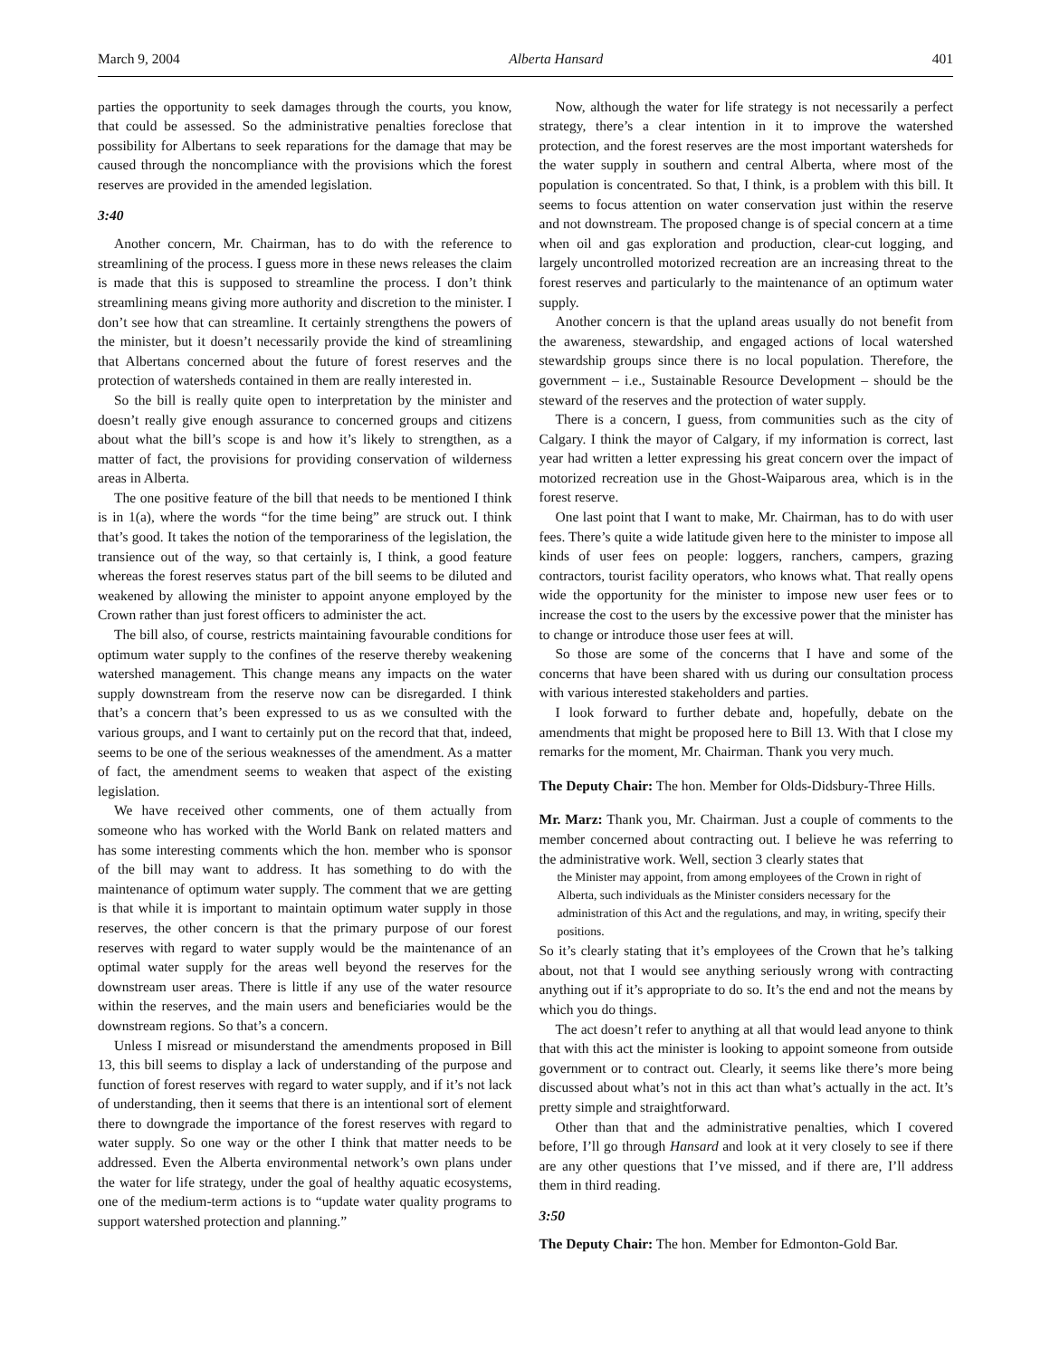March 9, 2004 Alberta Hansard 401
parties the opportunity to seek damages through the courts, you know, that could be assessed. So the administrative penalties foreclose that possibility for Albertans to seek reparations for the damage that may be caused through the noncompliance with the provisions which the forest reserves are provided in the amended legislation.
3:40
Another concern, Mr. Chairman, has to do with the reference to streamlining of the process. I guess more in these news releases the claim is made that this is supposed to streamline the process. I don’t think streamlining means giving more authority and discretion to the minister. I don’t see how that can streamline. It certainly strengthens the powers of the minister, but it doesn’t necessarily provide the kind of streamlining that Albertans concerned about the future of forest reserves and the protection of watersheds contained in them are really interested in.
So the bill is really quite open to interpretation by the minister and doesn’t really give enough assurance to concerned groups and citizens about what the bill’s scope is and how it’s likely to strengthen, as a matter of fact, the provisions for providing conservation of wilderness areas in Alberta.
The one positive feature of the bill that needs to be mentioned I think is in 1(a), where the words “for the time being” are struck out. I think that’s good. It takes the notion of the temporariness of the legislation, the transience out of the way, so that certainly is, I think, a good feature whereas the forest reserves status part of the bill seems to be diluted and weakened by allowing the minister to appoint anyone employed by the Crown rather than just forest officers to administer the act.
The bill also, of course, restricts maintaining favourable conditions for optimum water supply to the confines of the reserve thereby weakening watershed management. This change means any impacts on the water supply downstream from the reserve now can be disregarded. I think that’s a concern that’s been expressed to us as we consulted with the various groups, and I want to certainly put on the record that that, indeed, seems to be one of the serious weaknesses of the amendment. As a matter of fact, the amendment seems to weaken that aspect of the existing legislation.
We have received other comments, one of them actually from someone who has worked with the World Bank on related matters and has some interesting comments which the hon. member who is sponsor of the bill may want to address. It has something to do with the maintenance of optimum water supply. The comment that we are getting is that while it is important to maintain optimum water supply in those reserves, the other concern is that the primary purpose of our forest reserves with regard to water supply would be the maintenance of an optimal water supply for the areas well beyond the reserves for the downstream user areas. There is little if any use of the water resource within the reserves, and the main users and beneficiaries would be the downstream regions. So that’s a concern.
Unless I misread or misunderstand the amendments proposed in Bill 13, this bill seems to display a lack of understanding of the purpose and function of forest reserves with regard to water supply, and if it’s not lack of understanding, then it seems that there is an intentional sort of element there to downgrade the importance of the forest reserves with regard to water supply. So one way or the other I think that matter needs to be addressed. Even the Alberta environmental network’s own plans under the water for life strategy, under the goal of healthy aquatic ecosystems, one of the medium-term actions is to “update water quality programs to support watershed protection and planning.”
Now, although the water for life strategy is not necessarily a perfect strategy, there’s a clear intention in it to improve the watershed protection, and the forest reserves are the most important watersheds for the water supply in southern and central Alberta, where most of the population is concentrated. So that, I think, is a problem with this bill. It seems to focus attention on water conservation just within the reserve and not downstream. The proposed change is of special concern at a time when oil and gas exploration and production, clear-cut logging, and largely uncontrolled motorized recreation are an increasing threat to the forest reserves and particularly to the maintenance of an optimum water supply.
Another concern is that the upland areas usually do not benefit from the awareness, stewardship, and engaged actions of local watershed stewardship groups since there is no local population. Therefore, the government – i.e., Sustainable Resource Development – should be the steward of the reserves and the protection of water supply.
There is a concern, I guess, from communities such as the city of Calgary. I think the mayor of Calgary, if my information is correct, last year had written a letter expressing his great concern over the impact of motorized recreation use in the Ghost-Waiparous area, which is in the forest reserve.
One last point that I want to make, Mr. Chairman, has to do with user fees. There’s quite a wide latitude given here to the minister to impose all kinds of user fees on people: loggers, ranchers, campers, grazing contractors, tourist facility operators, who knows what. That really opens wide the opportunity for the minister to impose new user fees or to increase the cost to the users by the excessive power that the minister has to change or introduce those user fees at will.
So those are some of the concerns that I have and some of the concerns that have been shared with us during our consultation process with various interested stakeholders and parties.
I look forward to further debate and, hopefully, debate on the amendments that might be proposed here to Bill 13. With that I close my remarks for the moment, Mr. Chairman. Thank you very much.
The Deputy Chair: The hon. Member for Olds-Didsbury-Three Hills.
Mr. Marz: Thank you, Mr. Chairman. Just a couple of comments to the member concerned about contracting out. I believe he was referring to the administrative work. Well, section 3 clearly states that
the Minister may appoint, from among employees of the Crown in right of Alberta, such individuals as the Minister considers necessary for the administration of this Act and the regulations, and may, in writing, specify their positions.
So it’s clearly stating that it’s employees of the Crown that he’s talking about, not that I would see anything seriously wrong with contracting anything out if it’s appropriate to do so. It’s the end and not the means by which you do things.
The act doesn’t refer to anything at all that would lead anyone to think that with this act the minister is looking to appoint someone from outside government or to contract out. Clearly, it seems like there’s more being discussed about what’s not in this act than what’s actually in the act. It’s pretty simple and straightforward.
Other than that and the administrative penalties, which I covered before, I’ll go through Hansard and look at it very closely to see if there are any other questions that I’ve missed, and if there are, I’ll address them in third reading.
3:50
The Deputy Chair: The hon. Member for Edmonton-Gold Bar.